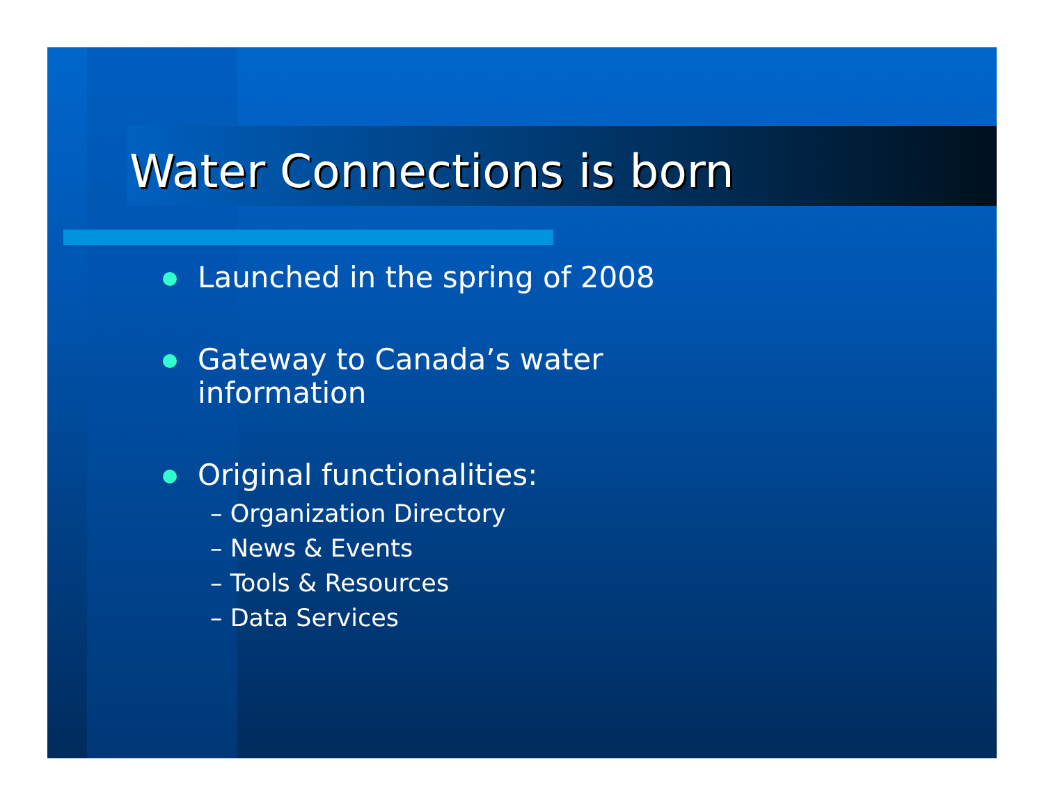Water Connections is born
Launched in the spring of 2008
Gateway to Canada’s water
information
Original functionalities:
– Organization Directory
– News & Events
– Tools & Resources
– Data Services